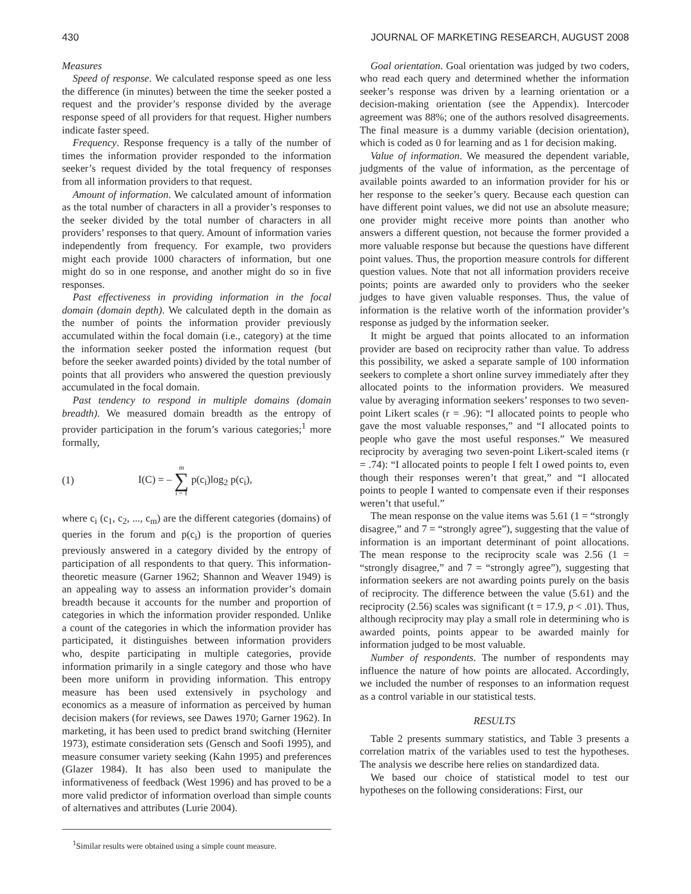430 JOURNAL OF MARKETING RESEARCH, AUGUST 2008
Measures
Speed of response. We calculated response speed as one less the difference (in minutes) between the time the seeker posted a request and the provider’s response divided by the average response speed of all providers for that request. Higher numbers indicate faster speed.
Frequency. Response frequency is a tally of the number of times the information provider responded to the information seeker’s request divided by the total frequency of responses from all information providers to that request.
Amount of information. We calculated amount of information as the total number of characters in all a provider’s responses to the seeker divided by the total number of characters in all providers’ responses to that query. Amount of information varies independently from frequency. For example, two providers might each provide 1000 characters of information, but one might do so in one response, and another might do so in five responses.
Past effectiveness in providing information in the focal domain (domain depth). We calculated depth in the domain as the number of points the information provider previously accumulated within the focal domain (i.e., category) at the time the information seeker posted the information request (but before the seeker awarded points) divided by the total number of points that all providers who answered the question previously accumulated in the focal domain.
Past tendency to respond in multiple domains (domain breadth). We measured domain breadth as the entropy of provider participation in the forum’s various categories;<sup>1</sup> more formally,
(1) I(C) = – m ∑ i = 1 p(c<sub>i</sub>)log<sub>2</sub> p(c<sub>i</sub>),
where c<sub>i</sub> (c<sub>1</sub>, c<sub>2</sub>, ..., c<sub>m</sub>) are the different categories (domains) of queries in the forum and p(c<sub>i</sub>) is the proportion of queries previously answered in a category divided by the entropy of participation of all respondents to that query. This information-theoretic measure (Garner 1962; Shannon and Weaver 1949) is an appealing way to assess an information provider’s domain breadth because it accounts for the number and proportion of categories in which the information provider responded. Unlike a count of the categories in which the information provider has participated, it distinguishes between information providers who, despite participating in multiple categories, provide information primarily in a single category and those who have been more uniform in providing information. This entropy measure has been used extensively in psychology and economics as a measure of information as perceived by human decision makers (for reviews, see Dawes 1970; Garner 1962). In marketing, it has been used to predict brand switching (Herniter 1973), estimate consideration sets (Gensch and Soofi 1995), and measure consumer variety seeking (Kahn 1995) and preferences (Glazer 1984). It has also been used to manipulate the informativeness of feedback (West 1996) and has proved to be a more valid predictor of information overload than simple counts of alternatives and attributes (Lurie 2004).
<sup>1</sup> Similar results were obtained using a simple count measure.
Goal orientation. Goal orientation was judged by two coders, who read each query and determined whether the information seeker’s response was driven by a learning orientation or a decision-making orientation (see the Appendix). Intercoder agreement was 88%; one of the authors resolved disagreements. The final measure is a dummy variable (decision orientation), which is coded as 0 for learning and as 1 for decision making.
Value of information. We measured the dependent variable, judgments of the value of information, as the percentage of available points awarded to an information provider for his or her response to the seeker’s query. Because each question can have different point values, we did not use an absolute measure; one provider might receive more points than another who answers a different question, not because the former provided a more valuable response but because the questions have different point values. Thus, the proportion measure controls for different question values. Note that not all information providers receive points; points are awarded only to providers who the seeker judges to have given valuable responses. Thus, the value of information is the relative worth of the information provider’s response as judged by the information seeker.
It might be argued that points allocated to an information provider are based on reciprocity rather than value. To address this possibility, we asked a separate sample of 100 information seekers to complete a short online survey immediately after they allocated points to the information providers. We measured value by averaging information seekers’ responses to two seven-point Likert scales (r = .96): “I allocated points to people who gave the most valuable responses,” and “I allocated points to people who gave the most useful responses.” We measured reciprocity by averaging two seven-point Likert-scaled items (r = .74): “I allocated points to people I felt I owed points to, even though their responses weren’t that great,” and “I allocated points to people I wanted to compensate even if their responses weren’t that useful.”
The mean response on the value items was 5.61 (1 = “strongly disagree,” and 7 = “strongly agree”), suggesting that the value of information is an important determinant of point allocations. The mean response to the reciprocity scale was 2.56 (1 = “strongly disagree,” and 7 = “strongly agree”), suggesting that information seekers are not awarding points purely on the basis of reciprocity. The difference between the value (5.61) and the reciprocity (2.56) scales was significant (t = 17.9, p < .01). Thus, although reciprocity may play a small role in determining who is awarded points, points appear to be awarded mainly for information judged to be most valuable.
Number of respondents. The number of respondents may influence the nature of how points are allocated. Accordingly, we included the number of responses to an information request as a control variable in our statistical tests.
RESULTS
Table 2 presents summary statistics, and Table 3 presents a correlation matrix of the variables used to test the hypotheses. The analysis we describe here relies on standardized data.
We based our choice of statistical model to test our hypotheses on the following considerations: First, our